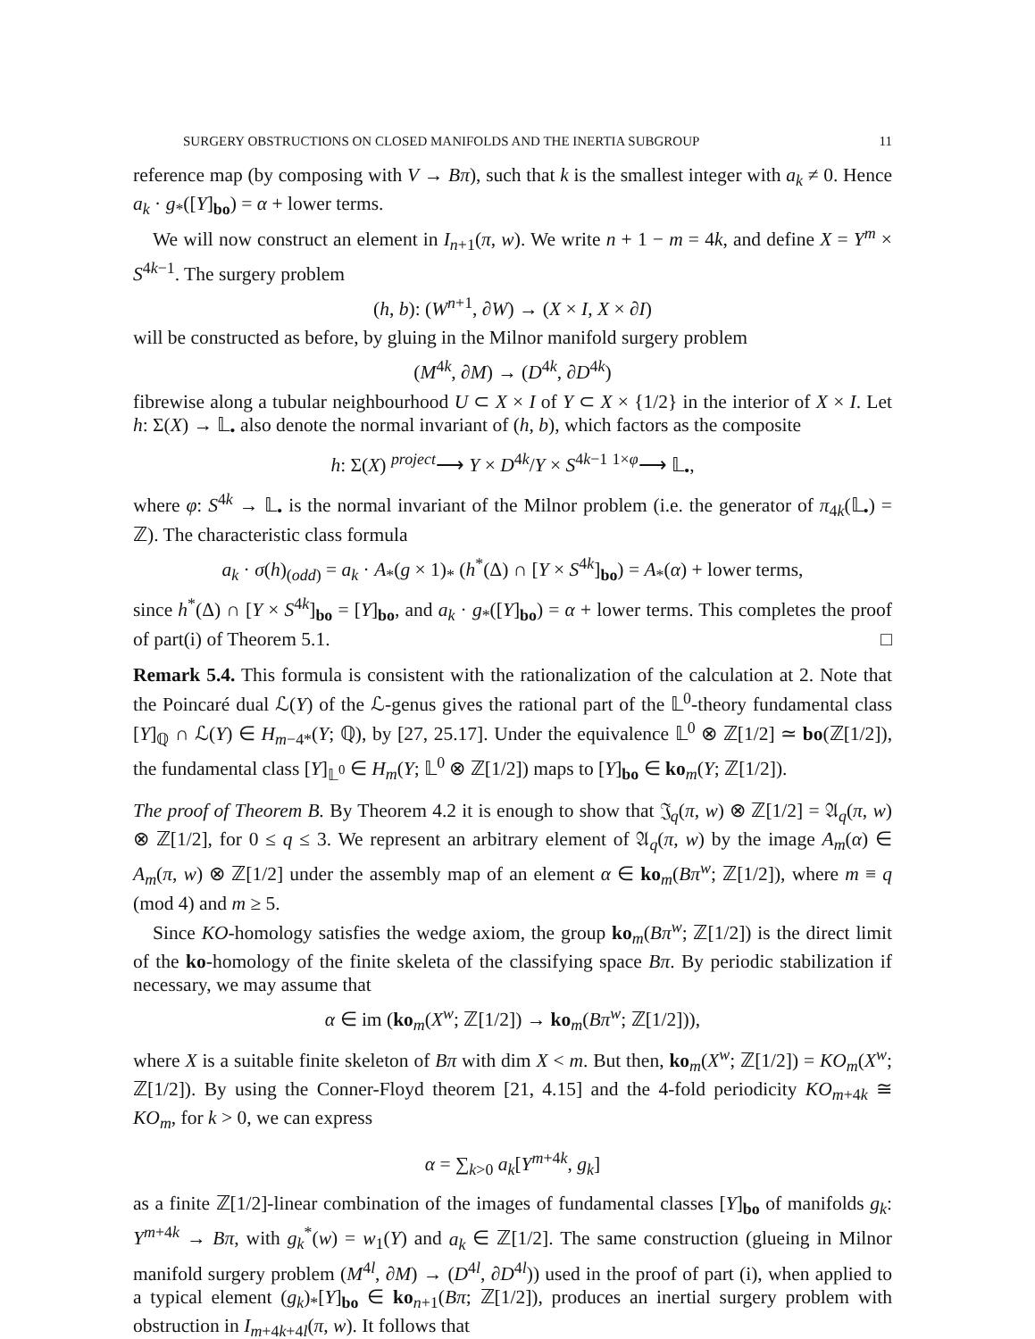SURGERY OBSTRUCTIONS ON CLOSED MANIFOLDS AND THE INERTIA SUBGROUP 11
reference map (by composing with V → Bπ), such that k is the smallest integer with a<sub>k</sub> ≠ 0. Hence a<sub>k</sub> · g<sub>*</sub>([Y]<sub>bo</sub>) = α + lower terms.
We will now construct an element in I<sub>n+1</sub>(π, w). We write n + 1 − m = 4k, and define X = Y<sup>m</sup> × S<sup>4k−1</sup>. The surgery problem
(h, b): (W<sup>n+1</sup>, ∂W) → (X × I, X × ∂I)
will be constructed as before, by gluing in the Milnor manifold surgery problem
(M<sup>4k</sup>, ∂M) → (D<sup>4k</sup>, ∂D<sup>4k</sup>)
fibrewise along a tubular neighbourhood U ⊂ X × I of Y ⊂ X × {1/2} in the interior of X × I. Let h: Σ(X) → 𝕃<sub>•</sub> also denote the normal invariant of (h, b), which factors as the composite
h: Σ(X) <sup>project</sup>⟶ Y × D<sup>4k</sup>/Y × S<sup>4k−1</sup> <sup>1×φ</sup>⟶ 𝕃<sub>•</sub>,
where φ: S<sup>4k</sup> → 𝕃<sub>•</sub> is the normal invariant of the Milnor problem (i.e. the generator of π<sub>4k</sub>(𝕃<sub>•</sub>) = ℤ). The characteristic class formula
a<sub>k</sub> · σ(h)<sub>(odd)</sub> = a<sub>k</sub> · A<sub>*</sub>(g × 1)<sub>*</sub> (h<sup>*</sup>(Δ) ∩ [Y × S<sup>4k</sup>]<sub>bo</sub>) = A<sub>*</sub>(α) + lower terms,
since h<sup>*</sup>(Δ) ∩ [Y × S<sup>4k</sup>]<sub>bo</sub> = [Y]<sub>bo</sub>, and a<sub>k</sub> · g<sub>*</sub>([Y]<sub>bo</sub>) = α + lower terms. This completes the proof of part(i) of Theorem 5.1. □
Remark 5.4. This formula is consistent with the rationalization of the calculation at 2. Note that the Poincaré dual ℒ(Y) of the ℒ-genus gives the rational part of the 𝕃<sup>0</sup>-theory fundamental class [Y]<sub>ℚ</sub> ∩ ℒ(Y) ∈ H<sub>m−4*</sub>(Y; ℚ), by [27, 25.17]. Under the equivalence 𝕃<sup>0</sup> ⊗ ℤ[1/2] ≃ bo(ℤ[1/2]), the fundamental class [Y]<sub>𝕃<sup>0</sup></sub> ∈ H<sub>m</sub>(Y; 𝕃<sup>0</sup> ⊗ ℤ[1/2]) maps to [Y]<sub>bo</sub> ∈ ko<sub>m</sub>(Y; ℤ[1/2]).
The proof of Theorem B. By Theorem 4.2 it is enough to show that 𝔍<sub>q</sub>(π, w) ⊗ ℤ[1/2] = 𝔄<sub>q</sub>(π, w) ⊗ ℤ[1/2], for 0 ≤ q ≤ 3. We represent an arbitrary element of 𝔄<sub>q</sub>(π, w) by the image A<sub>m</sub>(α) ∈ A<sub>m</sub>(π, w) ⊗ ℤ[1/2] under the assembly map of an element α ∈ ko<sub>m</sub>(Bπ<sup>w</sup>; ℤ[1/2]), where m ≡ q (mod 4) and m ≥ 5.
Since KO-homology satisfies the wedge axiom, the group ko<sub>m</sub>(Bπ<sup>w</sup>; ℤ[1/2]) is the direct limit of the ko-homology of the finite skeleta of the classifying space Bπ. By periodic stabilization if necessary, we may assume that
α ∈ im (ko<sub>m</sub>(X<sup>w</sup>; ℤ[1/2]) → ko<sub>m</sub>(Bπ<sup>w</sup>; ℤ[1/2])),
where X is a suitable finite skeleton of Bπ with dim X < m. But then, ko<sub>m</sub>(X<sup>w</sup>; ℤ[1/2]) = KO<sub>m</sub>(X<sup>w</sup>; ℤ[1/2]). By using the Conner-Floyd theorem [21, 4.15] and the 4-fold periodicity KO<sub>m+4k</sub> ≅ KO<sub>m</sub>, for k > 0, we can express
α = ∑<sub>k>0</sub> a<sub>k</sub>[Y<sup>m+4k</sup>, g<sub>k</sub>]
as a finite ℤ[1/2]-linear combination of the images of fundamental classes [Y]<sub>bo</sub> of manifolds g<sub>k</sub>: Y<sup>m+4k</sup> → Bπ, with g<sub>k</sub><sup>*</sup>(w) = w<sub>1</sub>(Y) and a<sub>k</sub> ∈ ℤ[1/2]. The same construction (glueing in Milnor manifold surgery problem (M<sup>4l</sup>, ∂M) → (D<sup>4l</sup>, ∂D<sup>4l</sup>)) used in the proof of part (i), when applied to a typical element (g<sub>k</sub>)<sub>*</sub>[Y]<sub>bo</sub> ∈ ko<sub>n+1</sub>(Bπ; ℤ[1/2]), produces an inertial surgery problem with obstruction in I<sub>m+4k+4l</sub>(π, w). It follows that